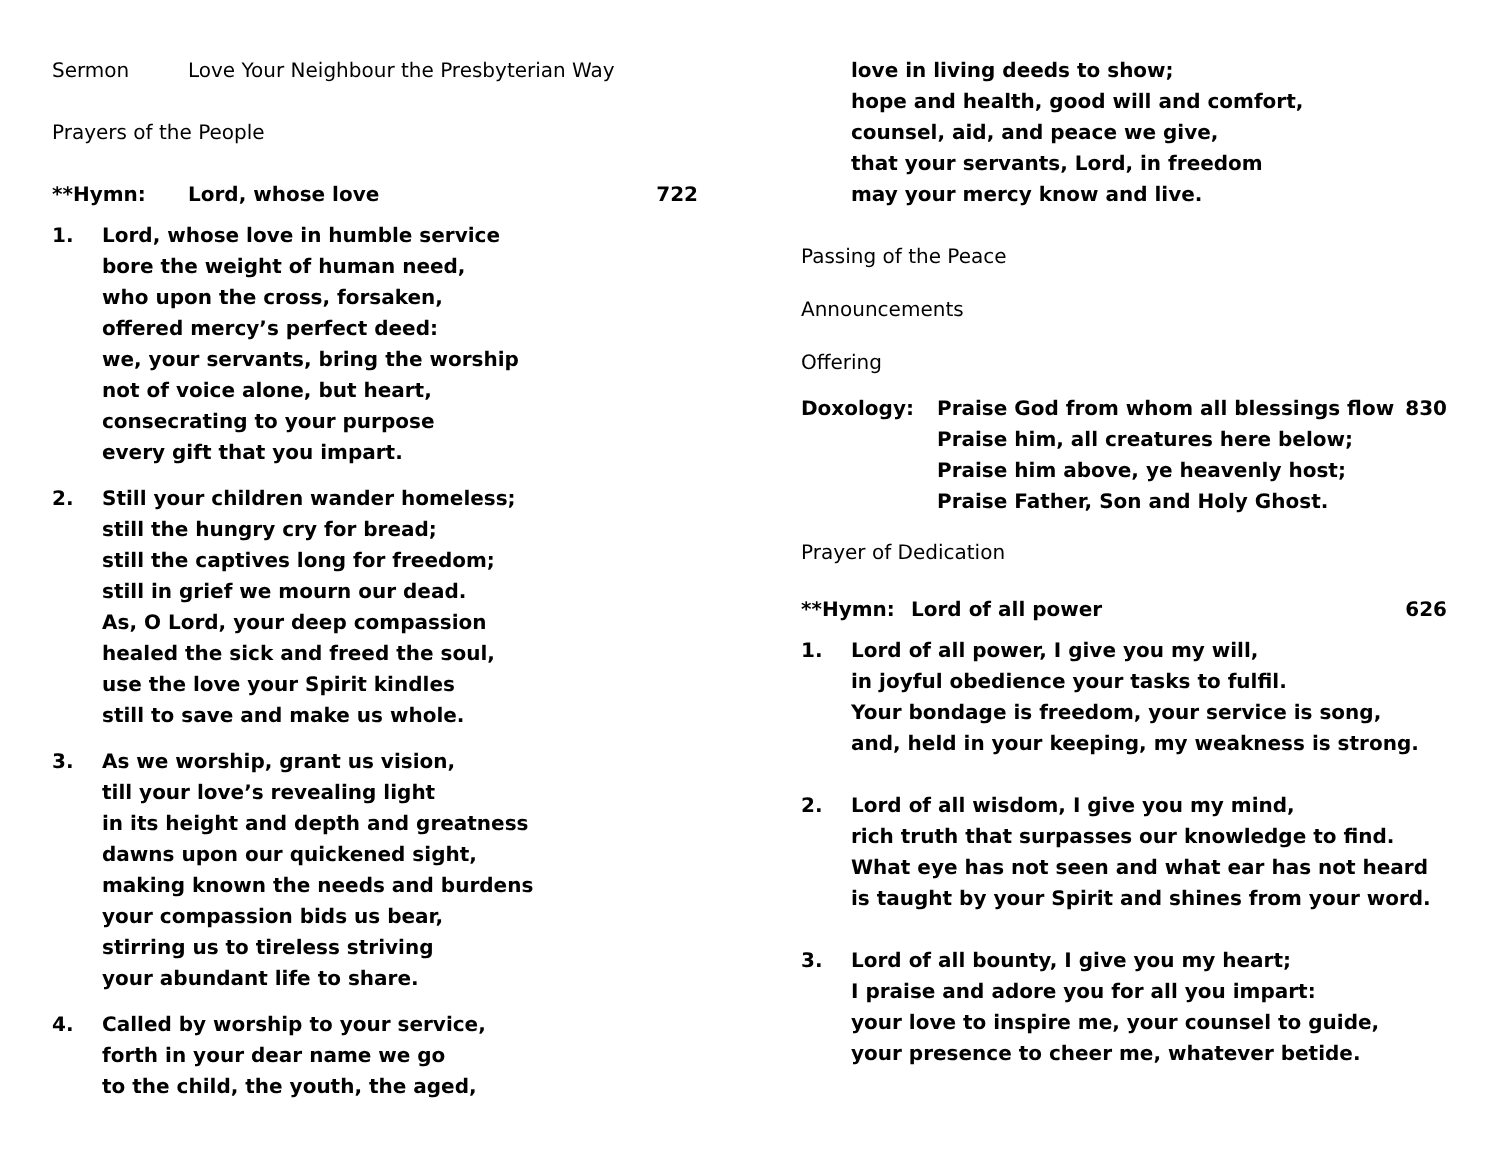Sermon Love Your Neighbour the Presbyterian Way
Prayers of the People
**Hymn: Lord, whose love 722
1. Lord, whose love in humble service
bore the weight of human need,
who upon the cross, forsaken,
offered mercy’s perfect deed:
we, your servants, bring the worship
not of voice alone, but heart,
consecrating to your purpose
every gift that you impart.
2. Still your children wander homeless;
still the hungry cry for bread;
still the captives long for freedom;
still in grief we mourn our dead.
As, O Lord, your deep compassion
healed the sick and freed the soul,
use the love your Spirit kindles
still to save and make us whole.
3. As we worship, grant us vision,
till your love’s revealing light
in its height and depth and greatness
dawns upon our quickened sight,
making known the needs and burdens
your compassion bids us bear,
stirring us to tireless striving
your abundant life to share.
4. Called by worship to your service,
forth in your dear name we go
to the child, the youth, the aged,
love in living deeds to show;
hope and health, good will and comfort,
counsel, aid, and peace we give,
that your servants, Lord, in freedom
may your mercy know and live.
Passing of the Peace
Announcements
Offering
Doxology: Praise God from whom all blessings flow
Praise him, all creatures here below;
Praise him above, ye heavenly host;
Praise Father, Son and Holy Ghost.
830
Prayer of Dedication
**Hymn: Lord of all power 626
1. Lord of all power, I give you my will,
in joyful obedience your tasks to fulfil.
Your bondage is freedom, your service is song,
and, held in your keeping, my weakness is strong.
2. Lord of all wisdom, I give you my mind,
rich truth that surpasses our knowledge to find.
What eye has not seen and what ear has not heard
is taught by your Spirit and shines from your word.
3. Lord of all bounty, I give you my heart;
I praise and adore you for all you impart:
your love to inspire me, your counsel to guide,
your presence to cheer me, whatever betide.